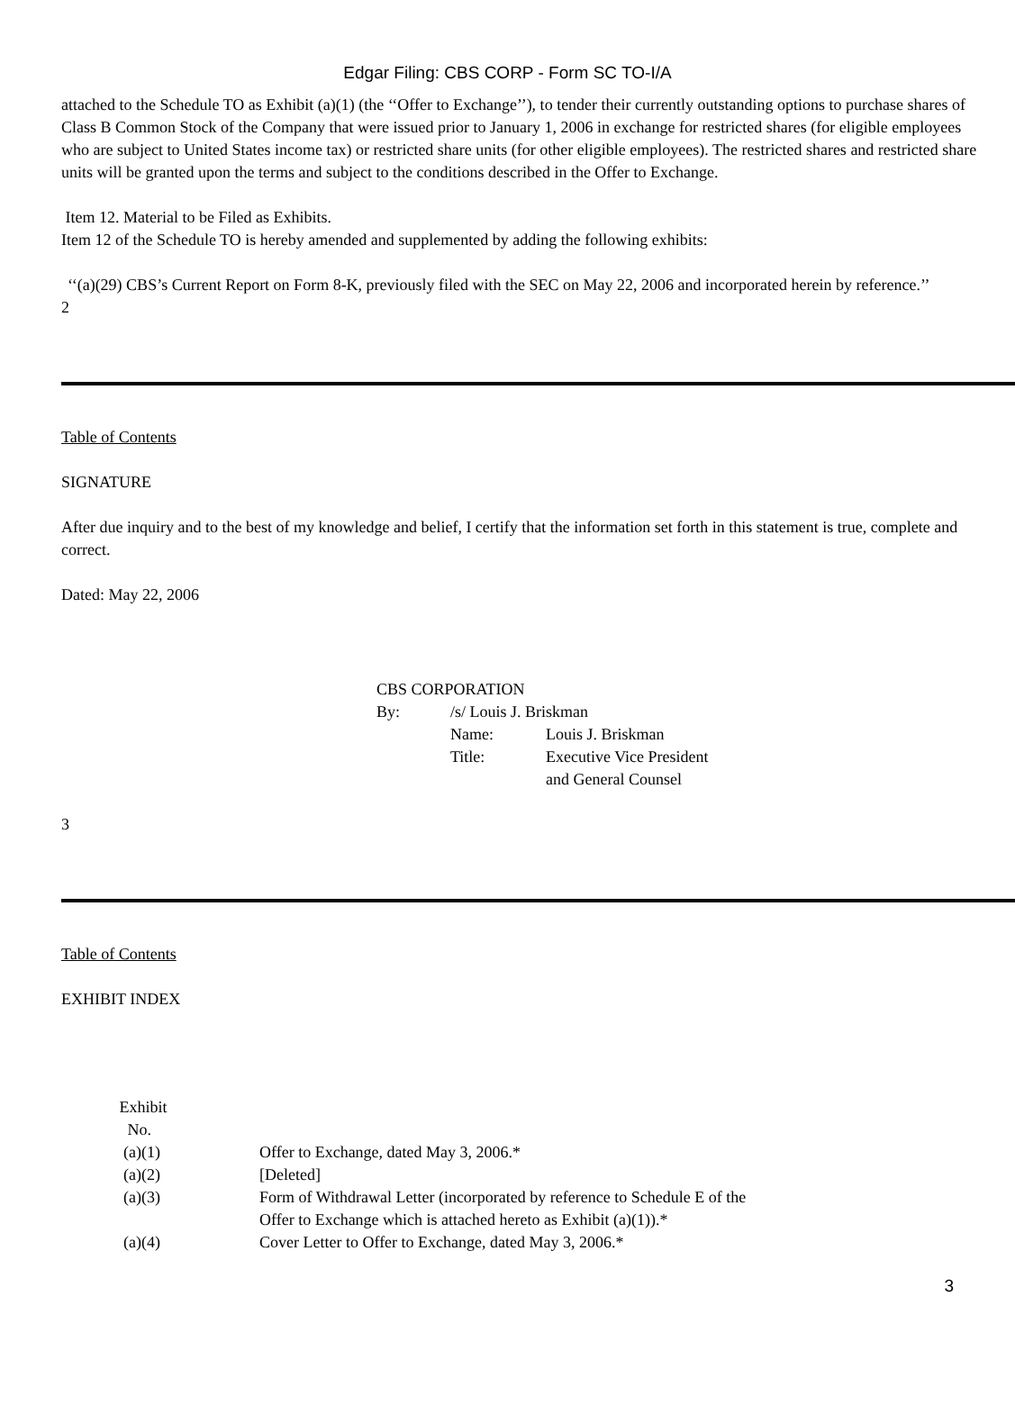Edgar Filing: CBS CORP - Form SC TO-I/A
attached to the Schedule TO as Exhibit (a)(1) (the ‘‘Offer to Exchange’’), to tender their currently outstanding options to purchase shares of Class B Common Stock of the Company that were issued prior to January 1, 2006 in exchange for restricted shares (for eligible employees who are subject to United States income tax) or restricted share units (for other eligible employees). The restricted shares and restricted share units will be granted upon the terms and subject to the conditions described in the Offer to Exchange.
Item 12. Material to be Filed as Exhibits.
Item 12 of the Schedule TO is hereby amended and supplemented by adding the following exhibits:
‘‘(a)(29) CBS’s Current Report on Form 8-K, previously filed with the SEC on May 22, 2006 and incorporated herein by reference.’’
2
Table of Contents
SIGNATURE
After due inquiry and to the best of my knowledge and belief, I certify that the information set forth in this statement is true, complete and correct.
Dated: May 22, 2006
| CBS CORPORATION | | |
| By: | /s/ Louis J. Briskman | |
| | Name: | Louis J. Briskman |
| | Title: | Executive Vice President and General Counsel |
3
Table of Contents
EXHIBIT INDEX
| Exhibit No. | |
| (a)(1) | Offer to Exchange, dated May 3, 2006.* |
| (a)(2) | [Deleted] |
| (a)(3) | Form of Withdrawal Letter (incorporated by reference to Schedule E of the Offer to Exchange which is attached hereto as Exhibit (a)(1)).* |
| (a)(4) | Cover Letter to Offer to Exchange, dated May 3, 2006.* |
3